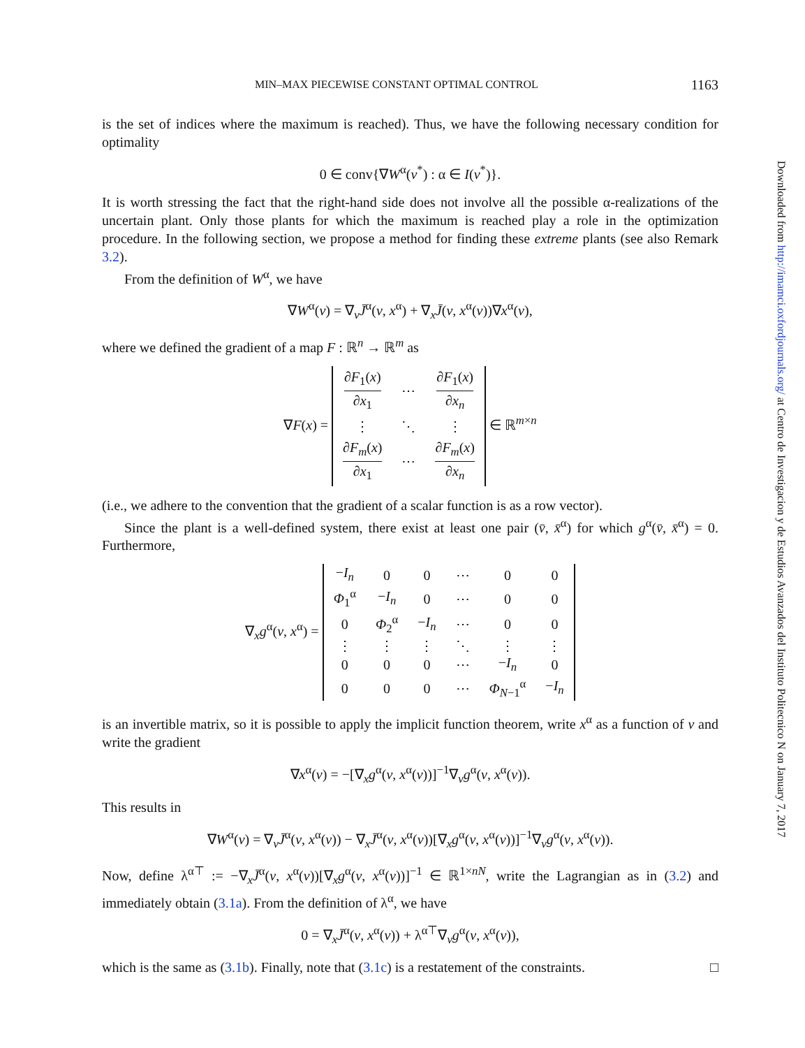MIN–MAX PIECEWISE CONSTANT OPTIMAL CONTROL 1163
is the set of indices where the maximum is reached). Thus, we have the following necessary condition for optimality
0 ∈ conv{∇W<sup>α</sup>(v<sup>*</sup>) : α ∈ I(v<sup>*</sup>)}.
It is worth stressing the fact that the right-hand side does not involve all the possible α-realizations of the uncertain plant. Only those plants for which the maximum is reached play a role in the optimization procedure. In the following section, we propose a method for finding these extreme plants (see also Remark 3.2).
From the definition of W<sup>α</sup>, we have
∇W<sup>α</sup>(v) = ∇<sub>v</sub>J̄<sup>α</sup>(v, x<sup>α</sup>) + ∇<sub>x</sub>J̄(v, x<sup>α</sup>(v))∇x<sup>α</sup>(v),
where we defined the gradient of a map F : ℝ<sup>n</sup> → ℝ<sup>m</sup> as
∇F(x) =
| ∂ F<sub>1</sub>( x ) ∂ x<sub>1</sub> | ⋯ | ∂ F<sub>1</sub>( x ) ∂ x<sub>n</sub> |
| ⋮ | ⋱ | ⋮ |
| ∂ F<sub>m</sub>( x ) ∂ x<sub>1</sub> | ⋯ | ∂ F<sub>m</sub>( x ) ∂ x<sub>n</sub> |
∈ ℝ<sup>m×n</sup>
(i.e., we adhere to the convention that the gradient of a scalar function is as a row vector).
Since the plant is a well-defined system, there exist at least one pair (v̄, x̄<sup>α</sup>) for which g<sup>α</sup>(v̄, x̄<sup>α</sup>) = 0. Furthermore,
∇<sub>x</sub>g<sup>α</sup>(v, x<sup>α</sup>) =
| − I<sub>n</sub> | 0 | 0 | ⋯ | 0 | 0 |
| Φ<sub>1</sub><sup>α</sup> | − I<sub>n</sub> | 0 | ⋯ | 0 | 0 |
| 0 | Φ<sub>2</sub><sup>α</sup> | − I<sub>n</sub> | ⋯ | 0 | 0 |
| ⋮ | ⋮ | ⋮ | ⋱ | ⋮ | ⋮ |
| 0 | 0 | 0 | ⋯ | − I<sub>n</sub> | 0 |
| 0 | 0 | 0 | ⋯ | Φ<sub>N−1</sub><sup>α</sup> | − I<sub>n</sub> |
is an invertible matrix, so it is possible to apply the implicit function theorem, write x<sup>α</sup> as a function of v and write the gradient
∇x<sup>α</sup>(v) = −[∇<sub>x</sub>g<sup>α</sup>(v, x<sup>α</sup>(v))]<sup>−1</sup>∇<sub>v</sub>g<sup>α</sup>(v, x<sup>α</sup>(v)).
This results in
∇W<sup>α</sup>(v) = ∇<sub>v</sub>J̄<sup>α</sup>(v, x<sup>α</sup>(v)) − ∇<sub>x</sub>J̄<sup>α</sup>(v, x<sup>α</sup>(v))[∇<sub>x</sub>g<sup>α</sup>(v, x<sup>α</sup>(v))]<sup>−1</sup>∇<sub>v</sub>g<sup>α</sup>(v, x<sup>α</sup>(v)).
Now, define λ<sup>α⊤</sup> := −∇<sub>x</sub>J̄<sup>α</sup>(v, x<sup>α</sup>(v))[∇<sub>x</sub>g<sup>α</sup>(v, x<sup>α</sup>(v))]<sup>−1</sup> ∈ ℝ<sup>1×nN</sup>, write the Lagrangian as in (3.2) and immediately obtain (3.1a). From the definition of λ<sup>α</sup>, we have
0 = ∇<sub>x</sub>J̄<sup>α</sup>(v, x<sup>α</sup>(v)) + λ<sup>α⊤</sup>∇<sub>v</sub>g<sup>α</sup>(v, x<sup>α</sup>(v)),
which is the same as (3.1b). Finally, note that (3.1c) is a restatement of the constraints. □
Downloaded from http://imamci.oxfordjournals.org/ at Centro de Investigacion y de Estudios Avanzados del Instituto Politecnico N on January 7, 2017